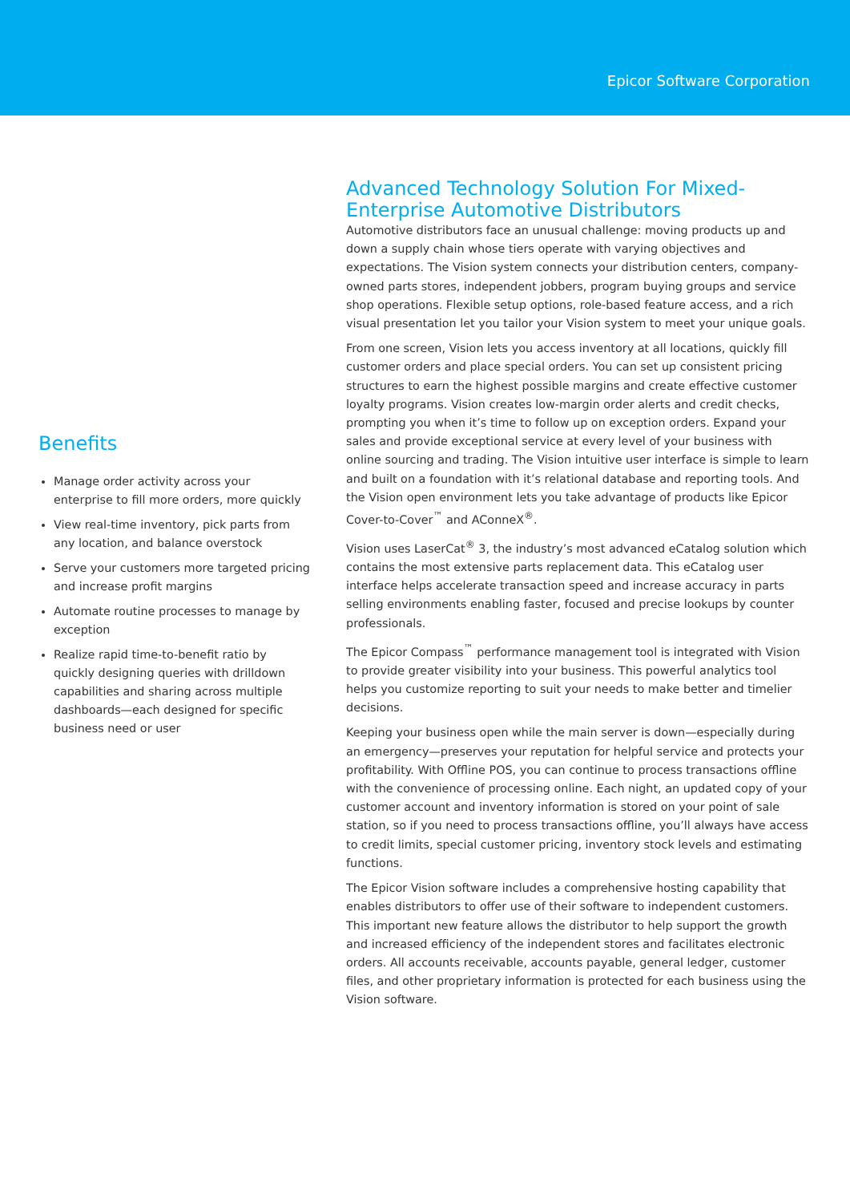Epicor Software Corporation
Benefits
Manage order activity across your enterprise to fill more orders, more quickly
View real-time inventory, pick parts from any location, and balance overstock
Serve your customers more targeted pricing and increase profit margins
Automate routine processes to manage by exception
Realize rapid time-to-benefit ratio by quickly designing queries with drilldown capabilities and sharing across multiple dashboards—each designed for specific business need or user
Advanced Technology Solution For Mixed-Enterprise Automotive Distributors
Automotive distributors face an unusual challenge: moving products up and down a supply chain whose tiers operate with varying objectives and expectations. The Vision system connects your distribution centers, company-owned parts stores, independent jobbers, program buying groups and service shop operations. Flexible setup options, role-based feature access, and a rich visual presentation let you tailor your Vision system to meet your unique goals.
From one screen, Vision lets you access inventory at all locations, quickly fill customer orders and place special orders. You can set up consistent pricing structures to earn the highest possible margins and create effective customer loyalty programs. Vision creates low-margin order alerts and credit checks, prompting you when it’s time to follow up on exception orders. Expand your sales and provide exceptional service at every level of your business with online sourcing and trading. The Vision intuitive user interface is simple to learn and built on a foundation with it’s relational database and reporting tools. And the Vision open environment lets you take advantage of products like Epicor Cover-to-Cover<sup>™</sup> and AConneX<sup>®</sup>.
Vision uses LaserCat<sup>®</sup> 3, the industry’s most advanced eCatalog solution which contains the most extensive parts replacement data. This eCatalog user interface helps accelerate transaction speed and increase accuracy in parts selling environments enabling faster, focused and precise lookups by counter professionals.
The Epicor Compass<sup>™</sup> performance management tool is integrated with Vision to provide greater visibility into your business. This powerful analytics tool helps you customize reporting to suit your needs to make better and timelier decisions.
Keeping your business open while the main server is down—especially during an emergency—preserves your reputation for helpful service and protects your profitability. With Offline POS, you can continue to process transactions offline with the convenience of processing online. Each night, an updated copy of your customer account and inventory information is stored on your point of sale station, so if you need to process transactions offline, you’ll always have access to credit limits, special customer pricing, inventory stock levels and estimating functions.
The Epicor Vision software includes a comprehensive hosting capability that enables distributors to offer use of their software to independent customers. This important new feature allows the distributor to help support the growth and increased efficiency of the independent stores and facilitates electronic orders. All accounts receivable, accounts payable, general ledger, customer files, and other proprietary information is protected for each business using the Vision software.